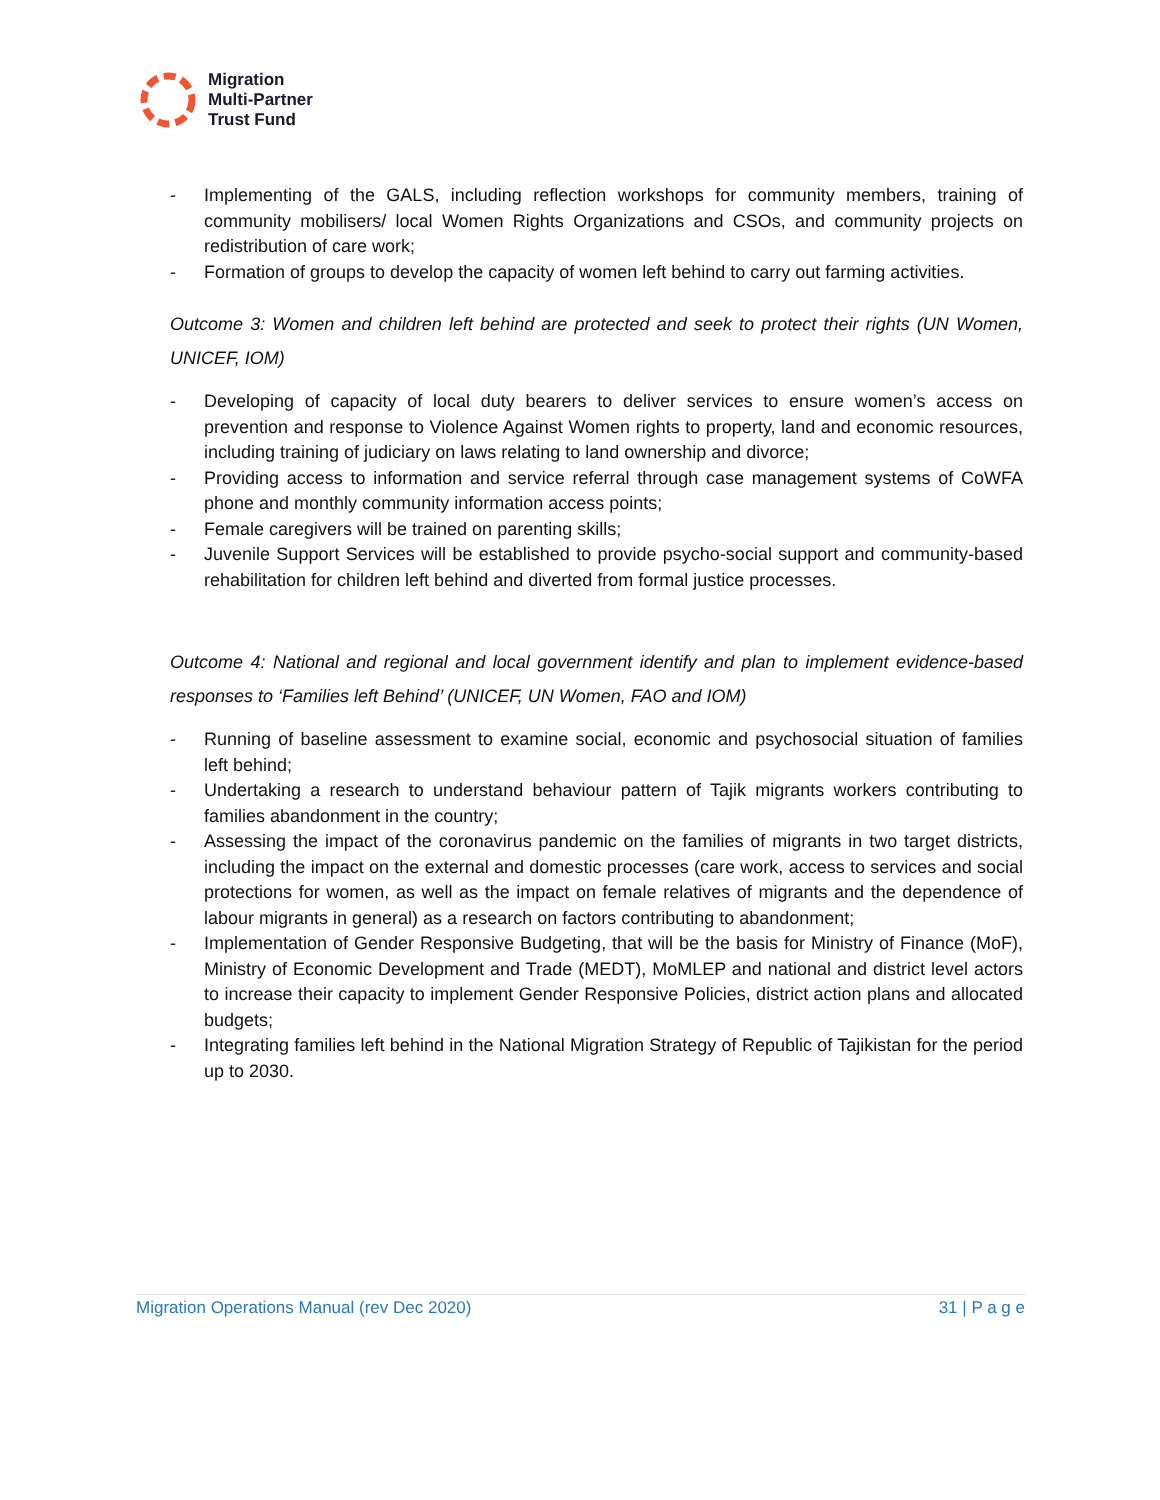Migration
Multi-Partner
Trust Fund
- Implementing of the GALS, including reflection workshops for community members, training of community mobilisers/ local Women Rights Organizations and CSOs, and community projects on redistribution of care work;
- Formation of groups to develop the capacity of women left behind to carry out farming activities.
Outcome 3: Women and children left behind are protected and seek to protect their rights (UN Women, UNICEF, IOM)
- Developing of capacity of local duty bearers to deliver services to ensure women’s access on prevention and response to Violence Against Women rights to property, land and economic resources, including training of judiciary on laws relating to land ownership and divorce;
- Providing access to information and service referral through case management systems of CoWFA phone and monthly community information access points;
- Female caregivers will be trained on parenting skills;
- Juvenile Support Services will be established to provide psycho-social support and community-based rehabilitation for children left behind and diverted from formal justice processes.
Outcome 4: National and regional and local government identify and plan to implement evidence-based responses to ‘Families left Behind’ (UNICEF, UN Women, FAO and IOM)
- Running of baseline assessment to examine social, economic and psychosocial situation of families left behind;
- Undertaking a research to understand behaviour pattern of Tajik migrants workers contributing to families abandonment in the country;
- Assessing the impact of the coronavirus pandemic on the families of migrants in two target districts, including the impact on the external and domestic processes (care work, access to services and social protections for women, as well as the impact on female relatives of migrants and the dependence of labour migrants in general) as a research on factors contributing to abandonment;
- Implementation of Gender Responsive Budgeting, that will be the basis for Ministry of Finance (MoF), Ministry of Economic Development and Trade (MEDT), MoMLEP and national and district level actors to increase their capacity to implement Gender Responsive Policies, district action plans and allocated budgets;
- Integrating families left behind in the National Migration Strategy of Republic of Tajikistan for the period up to 2030.
Migration Operations Manual (rev Dec 2020) 31 | P a g e